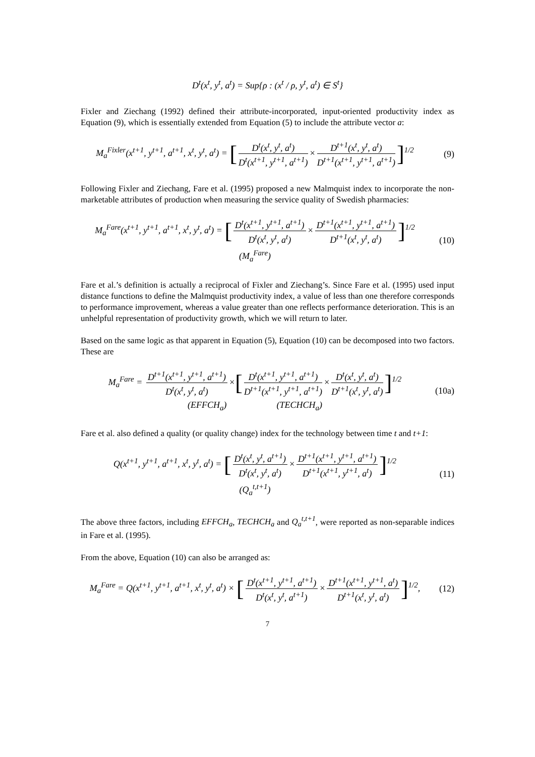D<sup>t</sup>(x<sup>t</sup>, y<sup>t</sup>, a<sup>t</sup>) = Sup{ρ : (x<sup>t</sup> / ρ, y<sup>t</sup>, a<sup>t</sup>) ∈ S<sup>t</sup>}
Fixler and Ziechang (1992) defined their attribute-incorporated, input-oriented productivity index as Equation (9), which is essentially extended from Equation (5) to include the attribute vector a:
M<sub>a</sub><sup>Fixler</sup>(x<sup>t+1</sup>, y<sup>t+1</sup>, a<sup>t+1</sup>, x<sup>t</sup>, y<sup>t</sup>, a<sup>t</sup>) = [D<sup>t</sup>(x<sup>t</sup>, y<sup>t</sup>, a<sup>t</sup>) D<sup>t</sup>(x<sup>t+1</sup>, y<sup>t+1</sup>, a<sup>t+1</sup>) × D<sup>t+1</sup>(x<sup>t</sup>, y<sup>t</sup>, a<sup>t</sup>) D<sup>t+1</sup>(x<sup>t+1</sup>, y<sup>t+1</sup>, a<sup>t+1</sup>)]<sup>1/2</sup>
(9)
Following Fixler and Ziechang, Fare et al. (1995) proposed a new Malmquist index to incorporate the non-marketable attributes of production when measuring the service quality of Swedish pharmacies:
M<sub>a</sub><sup>Fare</sup>(x<sup>t+1</sup>, y<sup>t+1</sup>, a<sup>t+1</sup>, x<sup>t</sup>, y<sup>t</sup>, a<sup>t</sup>) = [D<sup>t</sup>(x<sup>t+1</sup>, y<sup>t+1</sup>, a<sup>t+1</sup>) D<sup>t</sup>(x<sup>t</sup>, y<sup>t</sup>, a<sup>t</sup>) × D<sup>t+1</sup>(x<sup>t+1</sup>, y<sup>t+1</sup>, a<sup>t+1</sup>) D<sup>t+1</sup>(x<sup>t</sup>, y<sup>t</sup>, a<sup>t</sup>)]<sup>1/2</sup>
(M<sub>a</sub><sup>Fare</sup>)
(10)
Fare et al.’s definition is actually a reciprocal of Fixler and Ziechang’s. Since Fare et al. (1995) used input distance functions to define the Malmquist productivity index, a value of less than one therefore corresponds to performance improvement, whereas a value greater than one reflects performance deterioration. This is an unhelpful representation of productivity growth, which we will return to later.
Based on the same logic as that apparent in Equation (5), Equation (10) can be decomposed into two factors. These are
M<sub>a</sub><sup>Fare</sup> = D<sup>t+1</sup>(x<sup>t+1</sup>, y<sup>t+1</sup>, a<sup>t+1</sup>) D<sup>t</sup>(x<sup>t</sup>, y<sup>t</sup>, a<sup>t</sup>) ×[D<sup>t</sup>(x<sup>t+1</sup>, y<sup>t+1</sup>, a<sup>t+1</sup>) D<sup>t+1</sup>(x<sup>t+1</sup>, y<sup>t+1</sup>, a<sup>t+1</sup>) × D<sup>t</sup>(x<sup>t</sup>, y<sup>t</sup>, a<sup>t</sup>) D<sup>t+1</sup>(x<sup>t</sup>, y<sup>t</sup>, a<sup>t</sup>)]<sup>1/2</sup>
(EFFCH<sub>a</sub>) (TECHCH<sub>a</sub>)
(10a)
Fare et al. also defined a quality (or quality change) index for the technology between time t and t+1:
Q(x<sup>t+1</sup>, y<sup>t+1</sup>, a<sup>t+1</sup>, x<sup>t</sup>, y<sup>t</sup>, a<sup>t</sup>) = [D<sup>t</sup>(x<sup>t</sup>, y<sup>t</sup>, a<sup>t+1</sup>) D<sup>t</sup>(x<sup>t</sup>, y<sup>t</sup>, a<sup>t</sup>) × D<sup>t+1</sup>(x<sup>t+1</sup>, y<sup>t+1</sup>, a<sup>t+1</sup>) D<sup>t+1</sup>(x<sup>t+1</sup>, y<sup>t+1</sup>, a<sup>t</sup>)]<sup>1/2</sup>
(Q<sub>a</sub><sup>t,t+1</sup>)
(11)
The above three factors, including EFFCH<sub>a</sub>, TECHCH<sub>a</sub> and Q<sub>a</sub><sup>t,t+1</sup>, were reported as non-separable indices in Fare et al. (1995).
From the above, Equation (10) can also be arranged as:
M<sub>a</sub><sup>Fare</sup> = Q(x<sup>t+1</sup>, y<sup>t+1</sup>, a<sup>t+1</sup>, x<sup>t</sup>, y<sup>t</sup>, a<sup>t</sup>) × [D<sup>t</sup>(x<sup>t+1</sup>, y<sup>t+1</sup>, a<sup>t+1</sup>) D<sup>t</sup>(x<sup>t</sup>, y<sup>t</sup>, a<sup>t+1</sup>) × D<sup>t+1</sup>(x<sup>t+1</sup>, y<sup>t+1</sup>, a<sup>t</sup>) D<sup>t+1</sup>(x<sup>t</sup>, y<sup>t</sup>, a<sup>t</sup>)]<sup>1/2</sup>,
(12)
7